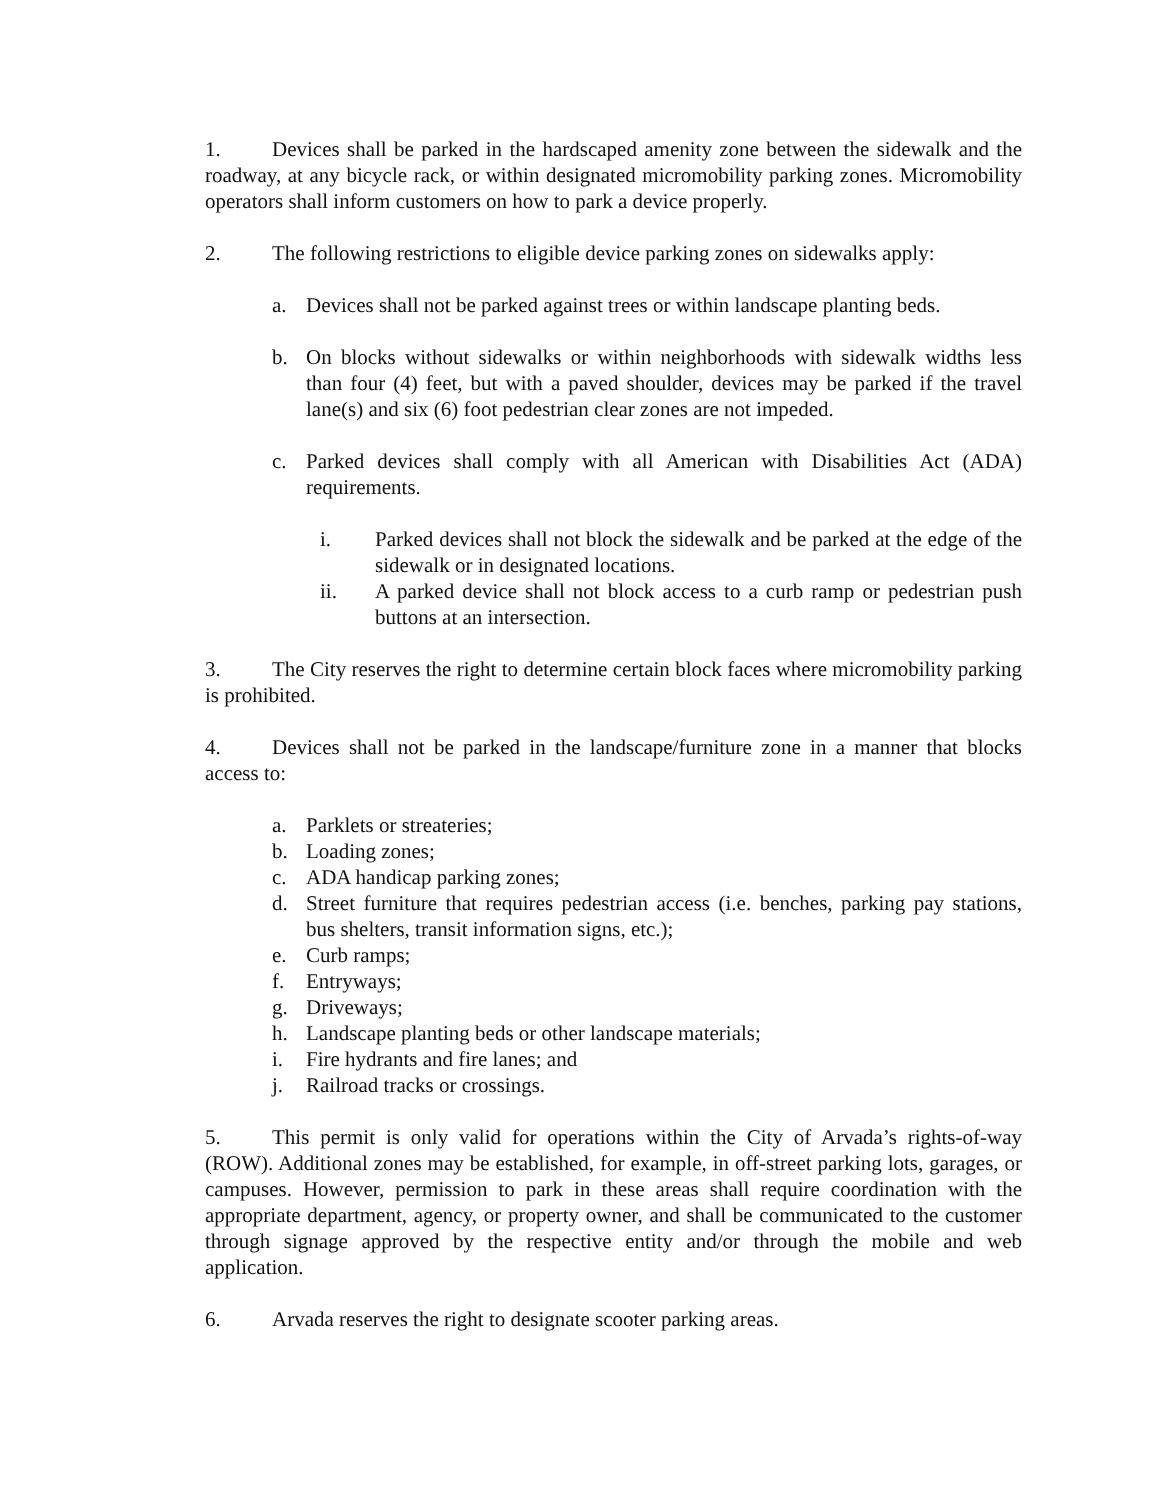1. Devices shall be parked in the hardscaped amenity zone between the sidewalk and the roadway, at any bicycle rack, or within designated micromobility parking zones. Micromobility operators shall inform customers on how to park a device properly.
2. The following restrictions to eligible device parking zones on sidewalks apply:
a. Devices shall not be parked against trees or within landscape planting beds.
b. On blocks without sidewalks or within neighborhoods with sidewalk widths less than four (4) feet, but with a paved shoulder, devices may be parked if the travel lane(s) and six (6) foot pedestrian clear zones are not impeded.
c. Parked devices shall comply with all American with Disabilities Act (ADA) requirements.
i. Parked devices shall not block the sidewalk and be parked at the edge of the sidewalk or in designated locations.
ii. A parked device shall not block access to a curb ramp or pedestrian push buttons at an intersection.
3. The City reserves the right to determine certain block faces where micromobility parking is prohibited.
4. Devices shall not be parked in the landscape/furniture zone in a manner that blocks access to:
a. Parklets or streateries;
b. Loading zones;
c. ADA handicap parking zones;
d. Street furniture that requires pedestrian access (i.e. benches, parking pay stations, bus shelters, transit information signs, etc.);
e. Curb ramps;
f. Entryways;
g. Driveways;
h. Landscape planting beds or other landscape materials;
i. Fire hydrants and fire lanes; and
j. Railroad tracks or crossings.
5. This permit is only valid for operations within the City of Arvada’s rights-of-way (ROW). Additional zones may be established, for example, in off-street parking lots, garages, or campuses. However, permission to park in these areas shall require coordination with the appropriate department, agency, or property owner, and shall be communicated to the customer through signage approved by the respective entity and/or through the mobile and web application.
6. Arvada reserves the right to designate scooter parking areas.